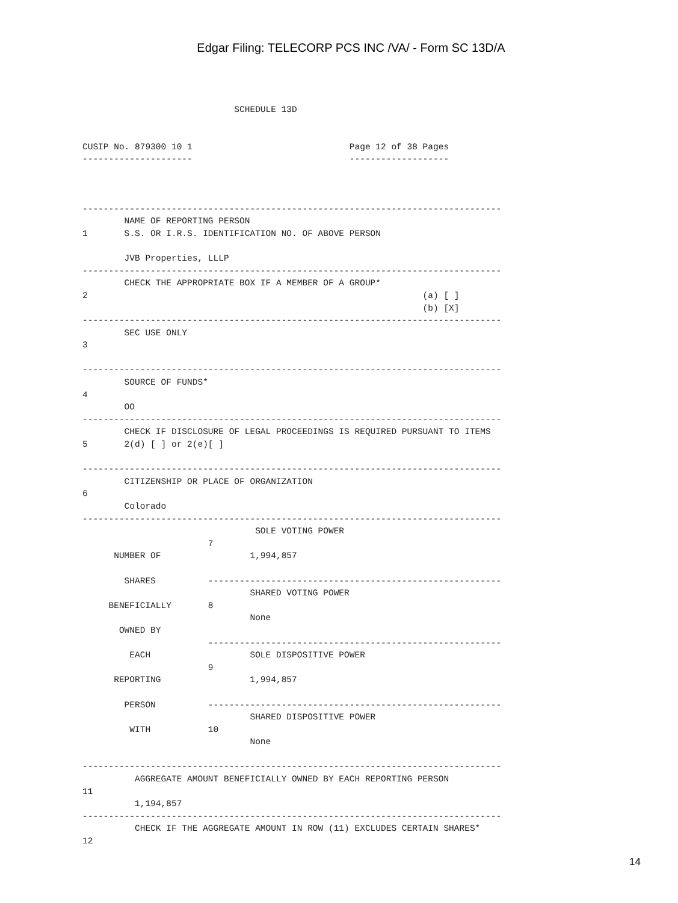Edgar Filing: TELECORP PCS INC /VA/ - Form SC 13D/A
                             SCHEDULE 13D


CUSIP No. 879300 10 1                              Page 12 of 38 Pages
---------------------                              -------------------



--------------------------------------------------------------------------------
        NAME OF REPORTING PERSON
1       S.S. OR I.R.S. IDENTIFICATION NO. OF ABOVE PERSON

        JVB Properties, LLLP
--------------------------------------------------------------------------------
        CHECK THE APPROPRIATE BOX IF A MEMBER OF A GROUP*
2                                                                (a) [ ]
                                                                 (b) [X]
--------------------------------------------------------------------------------
        SEC USE ONLY
3

--------------------------------------------------------------------------------
        SOURCE OF FUNDS*
4
        OO
--------------------------------------------------------------------------------
        CHECK IF DISCLOSURE OF LEGAL PROCEEDINGS IS REQUIRED PURSUANT TO ITEMS
5       2(d) [ ] or 2(e)[ ]

--------------------------------------------------------------------------------
        CITIZENSHIP OR PLACE OF ORGANIZATION
6
        Colorado
--------------------------------------------------------------------------------
                                 SOLE VOTING POWER
                        7
      NUMBER OF                 1,994,857

        SHARES          --------------------------------------------------------
                                SHARED VOTING POWER
     BENEFICIALLY       8
                                None
       OWNED BY
                        --------------------------------------------------------
         EACH                   SOLE DISPOSITIVE POWER
                        9
      REPORTING                 1,994,857

        PERSON          --------------------------------------------------------
                                SHARED DISPOSITIVE POWER
         WITH           10
                                None

--------------------------------------------------------------------------------
          AGGREGATE AMOUNT BENEFICIALLY OWNED BY EACH REPORTING PERSON
11
          1,194,857
--------------------------------------------------------------------------------
          CHECK IF THE AGGREGATE AMOUNT IN ROW (11) EXCLUDES CERTAIN SHARES*
12
14